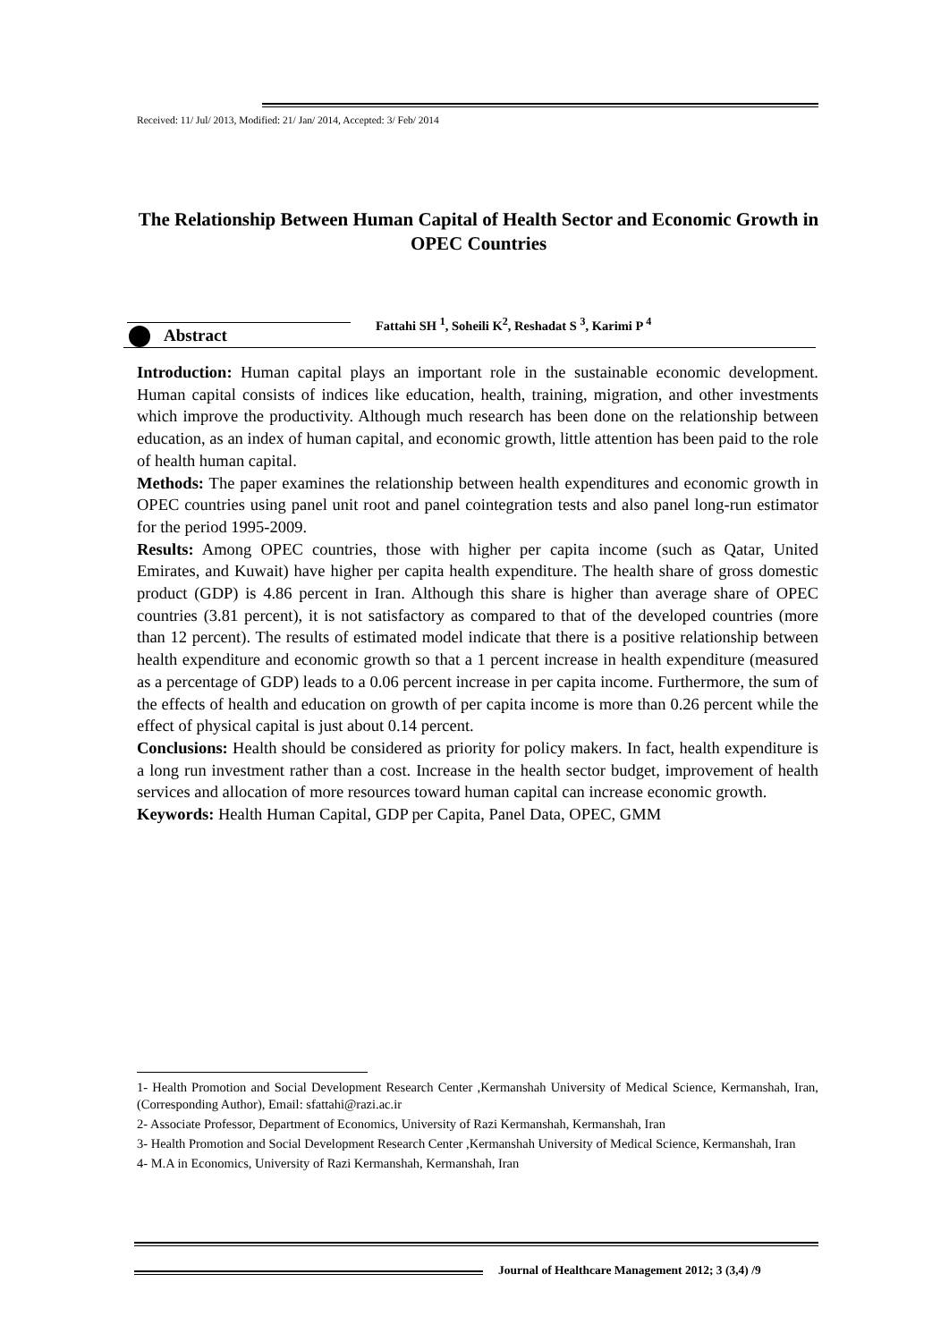Received: 11/ Jul/ 2013, Modified: 21/ Jan/ 2014, Accepted: 3/ Feb/ 2014
The Relationship Between Human Capital of Health Sector and Economic Growth in OPEC Countries
Abstract
Fattahi SH <sup>1</sup>, Soheili K<sup>2</sup>, Reshadat S <sup>3</sup>, Karimi P <sup>4</sup>
Introduction: Human capital plays an important role in the sustainable economic development. Human capital consists of indices like education, health, training, migration, and other investments which improve the productivity. Although much research has been done on the relationship between education, as an index of human capital, and economic growth, little attention has been paid to the role of health human capital.
Methods: The paper examines the relationship between health expenditures and economic growth in OPEC countries using panel unit root and panel cointegration tests and also panel long-run estimator for the period 1995-2009.
Results: Among OPEC countries, those with higher per capita income (such as Qatar, United Emirates, and Kuwait) have higher per capita health expenditure. The health share of gross domestic product (GDP) is 4.86 percent in Iran. Although this share is higher than average share of OPEC countries (3.81 percent), it is not satisfactory as compared to that of the developed countries (more than 12 percent). The results of estimated model indicate that there is a positive relationship between health expenditure and economic growth so that a 1 percent increase in health expenditure (measured as a percentage of GDP) leads to a 0.06 percent increase in per capita income. Furthermore, the sum of the effects of health and education on growth of per capita income is more than 0.26 percent while the effect of physical capital is just about 0.14 percent.
Conclusions: Health should be considered as priority for policy makers. In fact, health expenditure is a long run investment rather than a cost. Increase in the health sector budget, improvement of health services and allocation of more resources toward human capital can increase economic growth.
Keywords: Health Human Capital, GDP per Capita, Panel Data, OPEC, GMM
1- Health Promotion and Social Development Research Center ,Kermanshah University of Medical Science, Kermanshah, Iran, (Corresponding Author), Email: sfattahi@razi.ac.ir
2- Associate Professor, Department of Economics, University of Razi Kermanshah, Kermanshah, Iran
3- Health Promotion and Social Development Research Center ,Kermanshah University of Medical Science, Kermanshah, Iran
4- M.A in Economics, University of Razi Kermanshah, Kermanshah, Iran
Journal of Healthcare Management 2012; 3 (3,4) /9